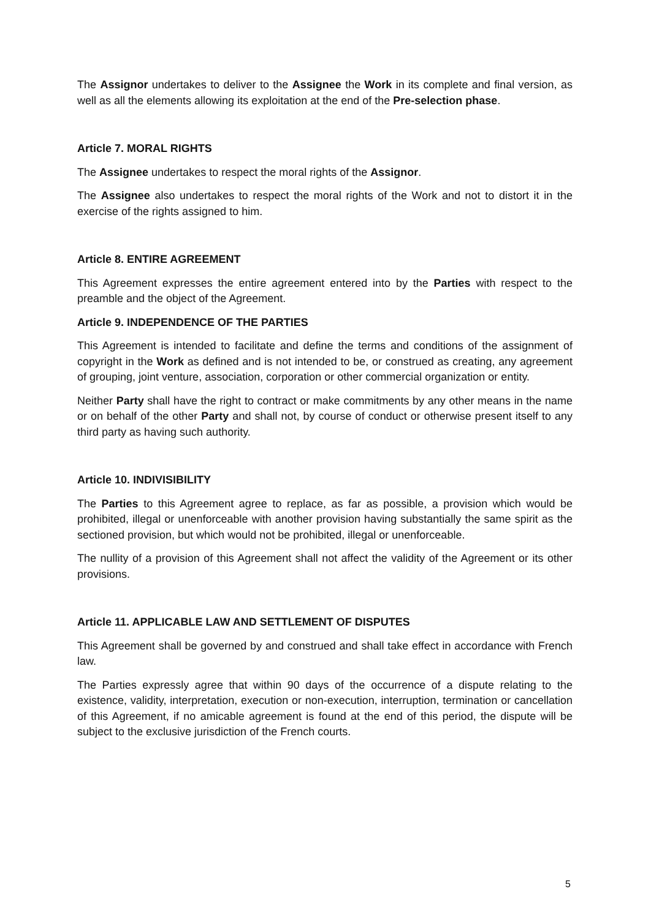The Assignor undertakes to deliver to the Assignee the Work in its complete and final version, as well as all the elements allowing its exploitation at the end of the Pre-selection phase.
Article 7. MORAL RIGHTS
The Assignee undertakes to respect the moral rights of the Assignor.
The Assignee also undertakes to respect the moral rights of the Work and not to distort it in the exercise of the rights assigned to him.
Article 8. ENTIRE AGREEMENT
This Agreement expresses the entire agreement entered into by the Parties with respect to the preamble and the object of the Agreement.
Article 9. INDEPENDENCE OF THE PARTIES
This Agreement is intended to facilitate and define the terms and conditions of the assignment of copyright in the Work as defined and is not intended to be, or construed as creating, any agreement of grouping, joint venture, association, corporation or other commercial organization or entity.
Neither Party shall have the right to contract or make commitments by any other means in the name or on behalf of the other Party and shall not, by course of conduct or otherwise present itself to any third party as having such authority.
Article 10. INDIVISIBILITY
The Parties to this Agreement agree to replace, as far as possible, a provision which would be prohibited, illegal or unenforceable with another provision having substantially the same spirit as the sectioned provision, but which would not be prohibited, illegal or unenforceable.
The nullity of a provision of this Agreement shall not affect the validity of the Agreement or its other provisions.
Article 11. APPLICABLE LAW AND SETTLEMENT OF DISPUTES
This Agreement shall be governed by and construed and shall take effect in accordance with French law.
The Parties expressly agree that within 90 days of the occurrence of a dispute relating to the existence, validity, interpretation, execution or non-execution, interruption, termination or cancellation of this Agreement, if no amicable agreement is found at the end of this period, the dispute will be subject to the exclusive jurisdiction of the French courts.
5